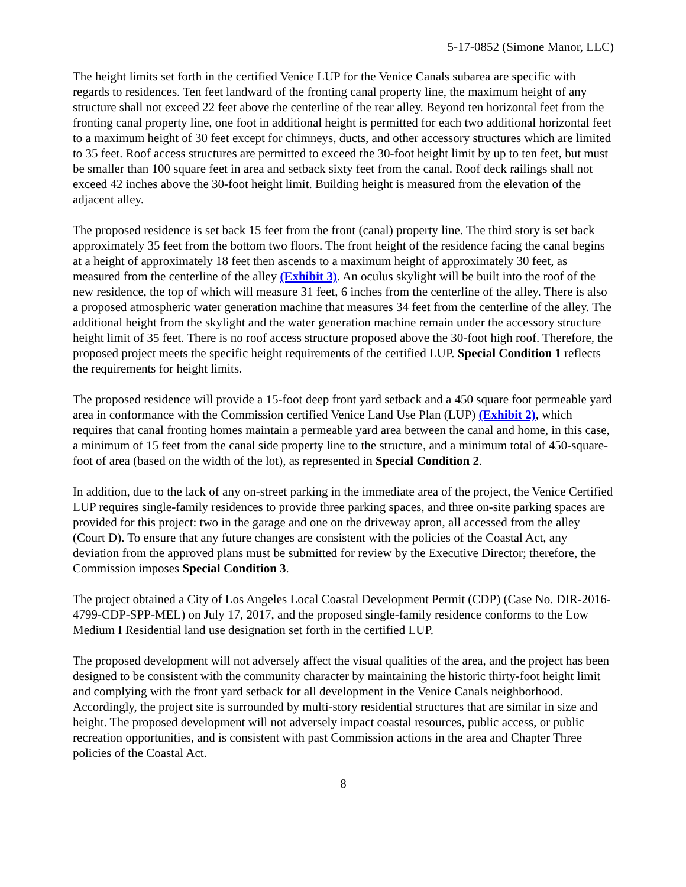5-17-0852 (Simone Manor, LLC)
The height limits set forth in the certified Venice LUP for the Venice Canals subarea are specific with regards to residences. Ten feet landward of the fronting canal property line, the maximum height of any structure shall not exceed 22 feet above the centerline of the rear alley. Beyond ten horizontal feet from the fronting canal property line, one foot in additional height is permitted for each two additional horizontal feet to a maximum height of 30 feet except for chimneys, ducts, and other accessory structures which are limited to 35 feet. Roof access structures are permitted to exceed the 30-foot height limit by up to ten feet, but must be smaller than 100 square feet in area and setback sixty feet from the canal. Roof deck railings shall not exceed 42 inches above the 30-foot height limit. Building height is measured from the elevation of the adjacent alley.
The proposed residence is set back 15 feet from the front (canal) property line. The third story is set back approximately 35 feet from the bottom two floors. The front height of the residence facing the canal begins at a height of approximately 18 feet then ascends to a maximum height of approximately 30 feet, as measured from the centerline of the alley (Exhibit 3). An oculus skylight will be built into the roof of the new residence, the top of which will measure 31 feet, 6 inches from the centerline of the alley. There is also a proposed atmospheric water generation machine that measures 34 feet from the centerline of the alley. The additional height from the skylight and the water generation machine remain under the accessory structure height limit of 35 feet. There is no roof access structure proposed above the 30-foot high roof. Therefore, the proposed project meets the specific height requirements of the certified LUP. Special Condition 1 reflects the requirements for height limits.
The proposed residence will provide a 15-foot deep front yard setback and a 450 square foot permeable yard area in conformance with the Commission certified Venice Land Use Plan (LUP) (Exhibit 2), which requires that canal fronting homes maintain a permeable yard area between the canal and home, in this case, a minimum of 15 feet from the canal side property line to the structure, and a minimum total of 450-square-foot of area (based on the width of the lot), as represented in Special Condition 2.
In addition, due to the lack of any on-street parking in the immediate area of the project, the Venice Certified LUP requires single-family residences to provide three parking spaces, and three on-site parking spaces are provided for this project: two in the garage and one on the driveway apron, all accessed from the alley (Court D). To ensure that any future changes are consistent with the policies of the Coastal Act, any deviation from the approved plans must be submitted for review by the Executive Director; therefore, the Commission imposes Special Condition 3.
The project obtained a City of Los Angeles Local Coastal Development Permit (CDP) (Case No. DIR-2016-4799-CDP-SPP-MEL) on July 17, 2017, and the proposed single-family residence conforms to the Low Medium I Residential land use designation set forth in the certified LUP.
The proposed development will not adversely affect the visual qualities of the area, and the project has been designed to be consistent with the community character by maintaining the historic thirty-foot height limit and complying with the front yard setback for all development in the Venice Canals neighborhood. Accordingly, the project site is surrounded by multi-story residential structures that are similar in size and height. The proposed development will not adversely impact coastal resources, public access, or public recreation opportunities, and is consistent with past Commission actions in the area and Chapter Three policies of the Coastal Act.
8